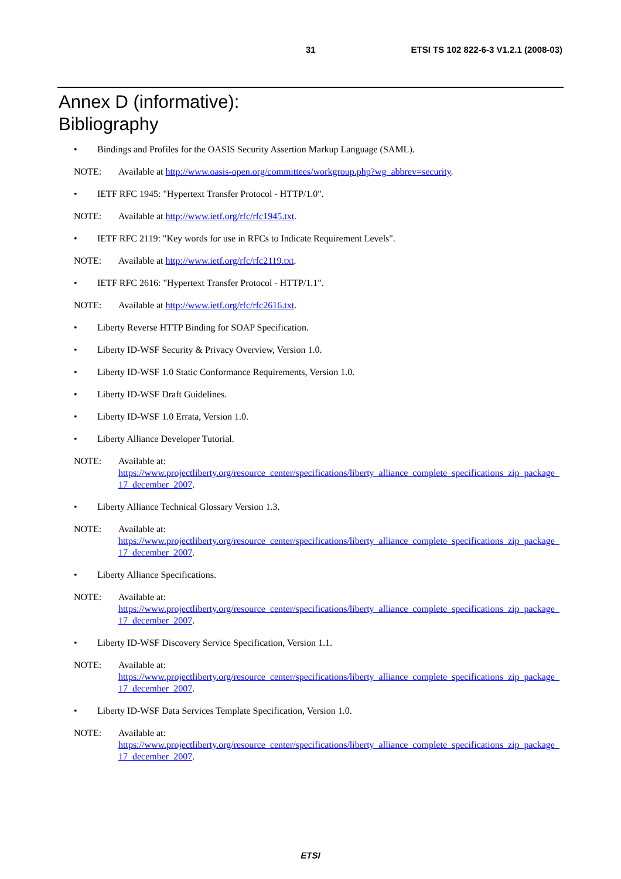31 ETSI TS 102 822-6-3 V1.2.1 (2008-03)
Annex D (informative):
Bibliography
• Bindings and Profiles for the OASIS Security Assertion Markup Language (SAML).
NOTE: Available at http://www.oasis-open.org/committees/workgroup.php?wg_abbrev=security.
• IETF RFC 1945: "Hypertext Transfer Protocol - HTTP/1.0".
NOTE: Available at http://www.ietf.org/rfc/rfc1945.txt.
• IETF RFC 2119: "Key words for use in RFCs to Indicate Requirement Levels".
NOTE: Available at http://www.ietf.org/rfc/rfc2119.txt.
• IETF RFC 2616: "Hypertext Transfer Protocol - HTTP/1.1".
NOTE: Available at http://www.ietf.org/rfc/rfc2616.txt.
• Liberty Reverse HTTP Binding for SOAP Specification.
• Liberty ID-WSF Security & Privacy Overview, Version 1.0.
• Liberty ID-WSF 1.0 Static Conformance Requirements, Version 1.0.
• Liberty ID-WSF Draft Guidelines.
• Liberty ID-WSF 1.0 Errata, Version 1.0.
• Liberty Alliance Developer Tutorial.
NOTE: Available at:
https://www.projectliberty.org/resource_center/specifications/liberty_alliance_complete_specifications_zip_package_17_december_2007.
• Liberty Alliance Technical Glossary Version 1.3.
NOTE: Available at:
https://www.projectliberty.org/resource_center/specifications/liberty_alliance_complete_specifications_zip_package_17_december_2007.
• Liberty Alliance Specifications.
NOTE: Available at:
https://www.projectliberty.org/resource_center/specifications/liberty_alliance_complete_specifications_zip_package_17_december_2007.
• Liberty ID-WSF Discovery Service Specification, Version 1.1.
NOTE: Available at:
https://www.projectliberty.org/resource_center/specifications/liberty_alliance_complete_specifications_zip_package_17_december_2007.
• Liberty ID-WSF Data Services Template Specification, Version 1.0.
NOTE: Available at:
https://www.projectliberty.org/resource_center/specifications/liberty_alliance_complete_specifications_zip_package_17_december_2007.
ETSI